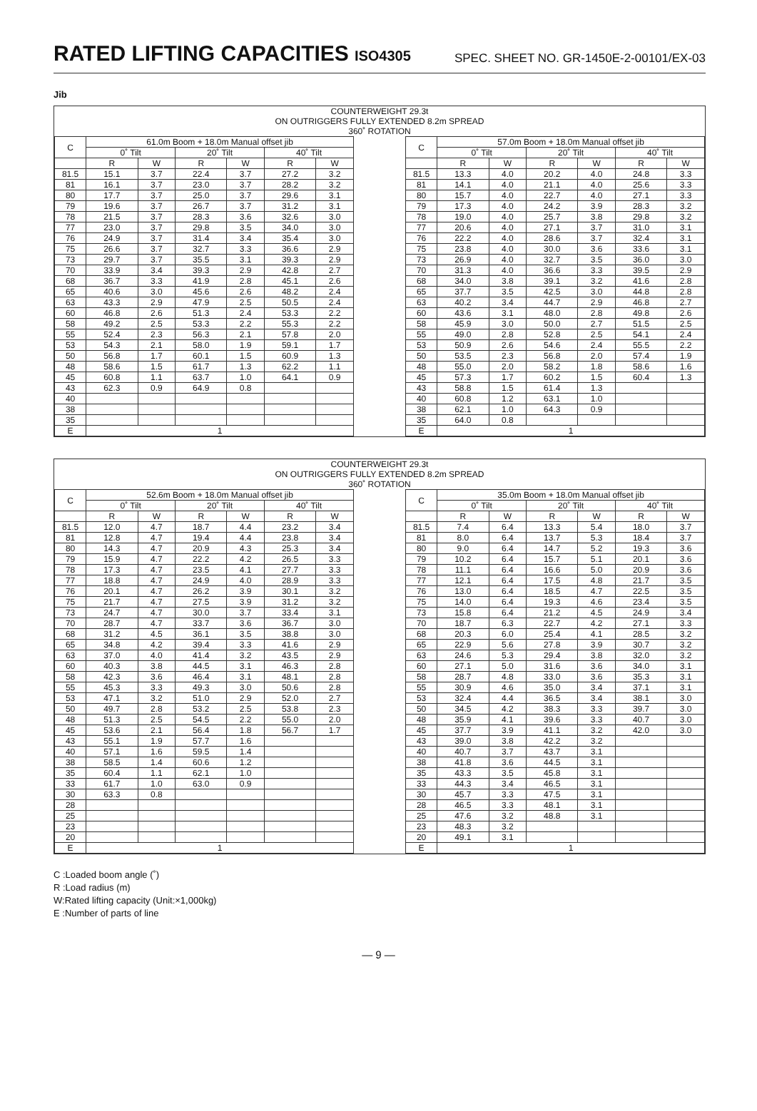RATED LIFTING CAPACITIES ISO4305
SPEC. SHEET NO. GR-1450E-2-00101/EX-03
Jib
COUNTERWEIGHT 29.3t
ON OUTRIGGERS FULLY EXTENDED 8.2m SPREAD
360˚ ROTATION
| C | 61.0m Boom + 18.0m Manual offset jib | | | | | |
| --- | --- | --- | --- | --- | --- | --- |
| | 0˚ Tilt | | 20˚ Tilt | | 40˚ Tilt | |
| | R | W | R | W | R | W |
| 81.5 | 15.1 | 3.7 | 22.4 | 3.7 | 27.2 | 3.2 |
| 81 | 16.1 | 3.7 | 23.0 | 3.7 | 28.2 | 3.2 |
| 80 | 17.7 | 3.7 | 25.0 | 3.7 | 29.6 | 3.1 |
| 79 | 19.6 | 3.7 | 26.7 | 3.7 | 31.2 | 3.1 |
| 78 | 21.5 | 3.7 | 28.3 | 3.6 | 32.6 | 3.0 |
| 77 | 23.0 | 3.7 | 29.8 | 3.5 | 34.0 | 3.0 |
| 76 | 24.9 | 3.7 | 31.4 | 3.4 | 35.4 | 3.0 |
| 75 | 26.6 | 3.7 | 32.7 | 3.3 | 36.6 | 2.9 |
| 73 | 29.7 | 3.7 | 35.5 | 3.1 | 39.3 | 2.9 |
| 70 | 33.9 | 3.4 | 39.3 | 2.9 | 42.8 | 2.7 |
| 68 | 36.7 | 3.3 | 41.9 | 2.8 | 45.1 | 2.6 |
| 65 | 40.6 | 3.0 | 45.6 | 2.6 | 48.2 | 2.4 |
| 63 | 43.3 | 2.9 | 47.9 | 2.5 | 50.5 | 2.4 |
| 60 | 46.8 | 2.6 | 51.3 | 2.4 | 53.3 | 2.2 |
| 58 | 49.2 | 2.5 | 53.3 | 2.2 | 55.3 | 2.2 |
| 55 | 52.4 | 2.3 | 56.3 | 2.1 | 57.8 | 2.0 |
| 53 | 54.3 | 2.1 | 58.0 | 1.9 | 59.1 | 1.7 |
| 50 | 56.8 | 1.7 | 60.1 | 1.5 | 60.9 | 1.3 |
| 48 | 58.6 | 1.5 | 61.7 | 1.3 | 62.2 | 1.1 |
| 45 | 60.8 | 1.1 | 63.7 | 1.0 | 64.1 | 0.9 |
| 43 | 62.3 | 0.9 | 64.9 | 0.8 | | |
| 40 | | | | | | |
| 38 | | | | | | |
| 35 | | | | | | |
| E | 1 | | | | | |
| C | 57.0m Boom + 18.0m Manual offset jib | | | | | |
| --- | --- | --- | --- | --- | --- | --- |
| | 0˚ Tilt | | 20˚ Tilt | | 40˚ Tilt | |
| | R | W | R | W | R | W |
| 81.5 | 13.3 | 4.0 | 20.2 | 4.0 | 24.8 | 3.3 |
| 81 | 14.1 | 4.0 | 21.1 | 4.0 | 25.6 | 3.3 |
| 80 | 15.7 | 4.0 | 22.7 | 4.0 | 27.1 | 3.3 |
| 79 | 17.3 | 4.0 | 24.2 | 3.9 | 28.3 | 3.2 |
| 78 | 19.0 | 4.0 | 25.7 | 3.8 | 29.8 | 3.2 |
| 77 | 20.6 | 4.0 | 27.1 | 3.7 | 31.0 | 3.1 |
| 76 | 22.2 | 4.0 | 28.6 | 3.7 | 32.4 | 3.1 |
| 75 | 23.8 | 4.0 | 30.0 | 3.6 | 33.6 | 3.1 |
| 73 | 26.9 | 4.0 | 32.7 | 3.5 | 36.0 | 3.0 |
| 70 | 31.3 | 4.0 | 36.6 | 3.3 | 39.5 | 2.9 |
| 68 | 34.0 | 3.8 | 39.1 | 3.2 | 41.6 | 2.8 |
| 65 | 37.7 | 3.5 | 42.5 | 3.0 | 44.8 | 2.8 |
| 63 | 40.2 | 3.4 | 44.7 | 2.9 | 46.8 | 2.7 |
| 60 | 43.6 | 3.1 | 48.0 | 2.8 | 49.8 | 2.6 |
| 58 | 45.9 | 3.0 | 50.0 | 2.7 | 51.5 | 2.5 |
| 55 | 49.0 | 2.8 | 52.8 | 2.5 | 54.1 | 2.4 |
| 53 | 50.9 | 2.6 | 54.6 | 2.4 | 55.5 | 2.2 |
| 50 | 53.5 | 2.3 | 56.8 | 2.0 | 57.4 | 1.9 |
| 48 | 55.0 | 2.0 | 58.2 | 1.8 | 58.6 | 1.6 |
| 45 | 57.3 | 1.7 | 60.2 | 1.5 | 60.4 | 1.3 |
| 43 | 58.8 | 1.5 | 61.4 | 1.3 | | |
| 40 | 60.8 | 1.2 | 63.1 | 1.0 | | |
| 38 | 62.1 | 1.0 | 64.3 | 0.9 | | |
| 35 | 64.0 | 0.8 | | | | |
| E | 1 | | | | | |
COUNTERWEIGHT 29.3t
ON OUTRIGGERS FULLY EXTENDED 8.2m SPREAD
360˚ ROTATION
| C | 52.6m Boom + 18.0m Manual offset jib | | | | | |
| --- | --- | --- | --- | --- | --- | --- |
| | 0˚ Tilt | | 20˚ Tilt | | 40˚ Tilt | |
| | R | W | R | W | R | W |
| 81.5 | 12.0 | 4.7 | 18.7 | 4.4 | 23.2 | 3.4 |
| 81 | 12.8 | 4.7 | 19.4 | 4.4 | 23.8 | 3.4 |
| 80 | 14.3 | 4.7 | 20.9 | 4.3 | 25.3 | 3.4 |
| 79 | 15.9 | 4.7 | 22.2 | 4.2 | 26.5 | 3.3 |
| 78 | 17.3 | 4.7 | 23.5 | 4.1 | 27.7 | 3.3 |
| 77 | 18.8 | 4.7 | 24.9 | 4.0 | 28.9 | 3.3 |
| 76 | 20.1 | 4.7 | 26.2 | 3.9 | 30.1 | 3.2 |
| 75 | 21.7 | 4.7 | 27.5 | 3.9 | 31.2 | 3.2 |
| 73 | 24.7 | 4.7 | 30.0 | 3.7 | 33.4 | 3.1 |
| 70 | 28.7 | 4.7 | 33.7 | 3.6 | 36.7 | 3.0 |
| 68 | 31.2 | 4.5 | 36.1 | 3.5 | 38.8 | 3.0 |
| 65 | 34.8 | 4.2 | 39.4 | 3.3 | 41.6 | 2.9 |
| 63 | 37.0 | 4.0 | 41.4 | 3.2 | 43.5 | 2.9 |
| 60 | 40.3 | 3.8 | 44.5 | 3.1 | 46.3 | 2.8 |
| 58 | 42.3 | 3.6 | 46.4 | 3.1 | 48.1 | 2.8 |
| 55 | 45.3 | 3.3 | 49.3 | 3.0 | 50.6 | 2.8 |
| 53 | 47.1 | 3.2 | 51.0 | 2.9 | 52.0 | 2.7 |
| 50 | 49.7 | 2.8 | 53.2 | 2.5 | 53.8 | 2.3 |
| 48 | 51.3 | 2.5 | 54.5 | 2.2 | 55.0 | 2.0 |
| 45 | 53.6 | 2.1 | 56.4 | 1.8 | 56.7 | 1.7 |
| 43 | 55.1 | 1.9 | 57.7 | 1.6 | | |
| 40 | 57.1 | 1.6 | 59.5 | 1.4 | | |
| 38 | 58.5 | 1.4 | 60.6 | 1.2 | | |
| 35 | 60.4 | 1.1 | 62.1 | 1.0 | | |
| 33 | 61.7 | 1.0 | 63.0 | 0.9 | | |
| 30 | 63.3 | 0.8 | | | | |
| 28 | | | | | | |
| 25 | | | | | | |
| 23 | | | | | | |
| 20 | | | | | | |
| E | 1 | | | | | |
| C | 35.0m Boom + 18.0m Manual offset jib | | | | | |
| --- | --- | --- | --- | --- | --- | --- |
| | 0˚ Tilt | | 20˚ Tilt | | 40˚ Tilt | |
| | R | W | R | W | R | W |
| 81.5 | 7.4 | 6.4 | 13.3 | 5.4 | 18.0 | 3.7 |
| 81 | 8.0 | 6.4 | 13.7 | 5.3 | 18.4 | 3.7 |
| 80 | 9.0 | 6.4 | 14.7 | 5.2 | 19.3 | 3.6 |
| 79 | 10.2 | 6.4 | 15.7 | 5.1 | 20.1 | 3.6 |
| 78 | 11.1 | 6.4 | 16.6 | 5.0 | 20.9 | 3.6 |
| 77 | 12.1 | 6.4 | 17.5 | 4.8 | 21.7 | 3.5 |
| 76 | 13.0 | 6.4 | 18.5 | 4.7 | 22.5 | 3.5 |
| 75 | 14.0 | 6.4 | 19.3 | 4.6 | 23.4 | 3.5 |
| 73 | 15.8 | 6.4 | 21.2 | 4.5 | 24.9 | 3.4 |
| 70 | 18.7 | 6.3 | 22.7 | 4.2 | 27.1 | 3.3 |
| 68 | 20.3 | 6.0 | 25.4 | 4.1 | 28.5 | 3.2 |
| 65 | 22.9 | 5.6 | 27.8 | 3.9 | 30.7 | 3.2 |
| 63 | 24.6 | 5.3 | 29.4 | 3.8 | 32.0 | 3.2 |
| 60 | 27.1 | 5.0 | 31.6 | 3.6 | 34.0 | 3.1 |
| 58 | 28.7 | 4.8 | 33.0 | 3.6 | 35.3 | 3.1 |
| 55 | 30.9 | 4.6 | 35.0 | 3.4 | 37.1 | 3.1 |
| 53 | 32.4 | 4.4 | 36.5 | 3.4 | 38.1 | 3.0 |
| 50 | 34.5 | 4.2 | 38.3 | 3.3 | 39.7 | 3.0 |
| 48 | 35.9 | 4.1 | 39.6 | 3.3 | 40.7 | 3.0 |
| 45 | 37.7 | 3.9 | 41.1 | 3.2 | 42.0 | 3.0 |
| 43 | 39.0 | 3.8 | 42.2 | 3.2 | | |
| 40 | 40.7 | 3.7 | 43.7 | 3.1 | | |
| 38 | 41.8 | 3.6 | 44.5 | 3.1 | | |
| 35 | 43.3 | 3.5 | 45.8 | 3.1 | | |
| 33 | 44.3 | 3.4 | 46.5 | 3.1 | | |
| 30 | 45.7 | 3.3 | 47.5 | 3.1 | | |
| 28 | 46.5 | 3.3 | 48.1 | 3.1 | | |
| 25 | 47.6 | 3.2 | 48.8 | 3.1 | | |
| 23 | 48.3 | 3.2 | | | | |
| 20 | 49.1 | 3.1 | | | | |
| E | 1 | | | | | |
C :Loaded boom angle (˚)
R :Load radius (m)
W:Rated lifting capacity (Unit:×1,000kg)
E :Number of parts of line
— 9 —